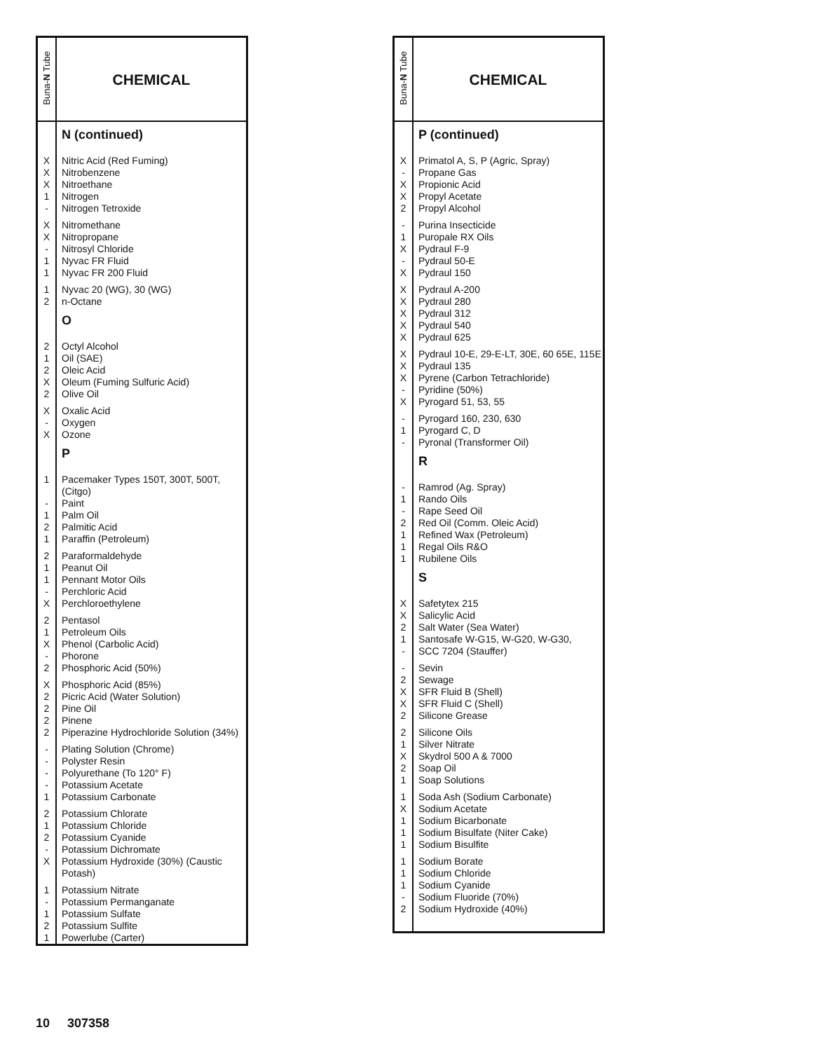| Buna- N Tube | CHEMICAL |
| --- | --- |
| | N (continued) |
| X | Nitric Acid (Red Fuming) |
| X | Nitrobenzene |
| X | Nitroethane |
| 1 | Nitrogen |
| - | Nitrogen Tetroxide |
| X | Nitromethane |
| X | Nitropropane |
| - | Nitrosyl Chloride |
| 1 | Nyvac FR Fluid |
| 1 | Nyvac FR 200 Fluid |
| 1 | Nyvac 20 (WG), 30 (WG) |
| 2 | n-Octane |
| | O |
| 2 | Octyl Alcohol |
| 1 | Oil (SAE) |
| 2 | Oleic Acid |
| X | Oleum (Fuming Sulfuric Acid) |
| 2 | Olive Oil |
| X | Oxalic Acid |
| - | Oxygen |
| X | Ozone |
| | P |
| 1 | Pacemaker Types 150T, 300T, 500T, (Citgo) |
| - | Paint |
| 1 | Palm Oil |
| 2 | Palmitic Acid |
| 1 | Paraffin (Petroleum) |
| 2 | Paraformaldehyde |
| 1 | Peanut Oil |
| 1 | Pennant Motor Oils |
| - | Perchloric Acid |
| X | Perchloroethylene |
| 2 | Pentasol |
| 1 | Petroleum Oils |
| X | Phenol (Carbolic Acid) |
| - | Phorone |
| 2 | Phosphoric Acid (50%) |
| X | Phosphoric Acid (85%) |
| 2 | Picric Acid (Water Solution) |
| 2 | Pine Oil |
| 2 | Pinene |
| 2 | Piperazine Hydrochloride Solution (34%) |
| - | Plating Solution (Chrome) |
| - | Polyster Resin |
| - | Polyurethane (To 120° F) |
| - | Potassium Acetate |
| 1 | Potassium Carbonate |
| 2 | Potassium Chlorate |
| 1 | Potassium Chloride |
| 2 | Potassium Cyanide |
| - | Potassium Dichromate |
| X | Potassium Hydroxide (30%) (Caustic Potash) |
| 1 | Potassium Nitrate |
| - | Potassium Permanganate |
| 1 | Potassium Sulfate |
| 2 | Potassium Sulfite |
| 1 | Powerlube (Carter) |
| Buna- N Tube | CHEMICAL |
| --- | --- |
| | P (continued) |
| X | Primatol A, S, P (Agric, Spray) |
| - | Propane Gas |
| X | Propionic Acid |
| X | Propyl Acetate |
| 2 | Propyl Alcohol |
| - | Purina Insecticide |
| 1 | Puropale RX Oils |
| X | Pydraul F-9 |
| - | Pydraul 50-E |
| X | Pydraul 150 |
| X | Pydraul A-200 |
| X | Pydraul 280 |
| X | Pydraul 312 |
| X | Pydraul 540 |
| X | Pydraul 625 |
| X | Pydraul 10-E, 29-E-LT, 30E, 60 65E, 115E |
| X | Pydraul 135 |
| X | Pyrene (Carbon Tetrachloride) |
| - | Pyridine (50%) |
| X | Pyrogard 51, 53, 55 |
| - | Pyrogard 160, 230, 630 |
| 1 | Pyrogard C, D |
| - | Pyronal (Transformer Oil) |
| | R |
| - | Ramrod (Ag. Spray) |
| 1 | Rando Oils |
| - | Rape Seed Oil |
| 2 | Red Oil (Comm. Oleic Acid) |
| 1 | Refined Wax (Petroleum) |
| 1 | Regal Oils R&O |
| 1 | Rubilene Oils |
| | S |
| X | Safetytex 215 |
| X | Salicylic Acid |
| 2 | Salt Water (Sea Water) |
| 1 | Santosafe W-G15, W-G20, W-G30, |
| - | SCC 7204 (Stauffer) |
| - | Sevin |
| 2 | Sewage |
| X | SFR Fluid B (Shell) |
| X | SFR Fluid C (Shell) |
| 2 | Silicone Grease |
| 2 | Silicone Oils |
| 1 | Silver Nitrate |
| X | Skydrol 500 A & 7000 |
| 2 | Soap Oil |
| 1 | Soap Solutions |
| 1 | Soda Ash (Sodium Carbonate) |
| X | Sodium Acetate |
| 1 | Sodium Bicarbonate |
| 1 | Sodium Bisulfate (Niter Cake) |
| 1 | Sodium Bisulfite |
| 1 | Sodium Borate |
| 1 | Sodium Chloride |
| 1 | Sodium Cyanide |
| - | Sodium Fluoride (70%) |
| 2 | Sodium Hydroxide (40%) |
10 307358